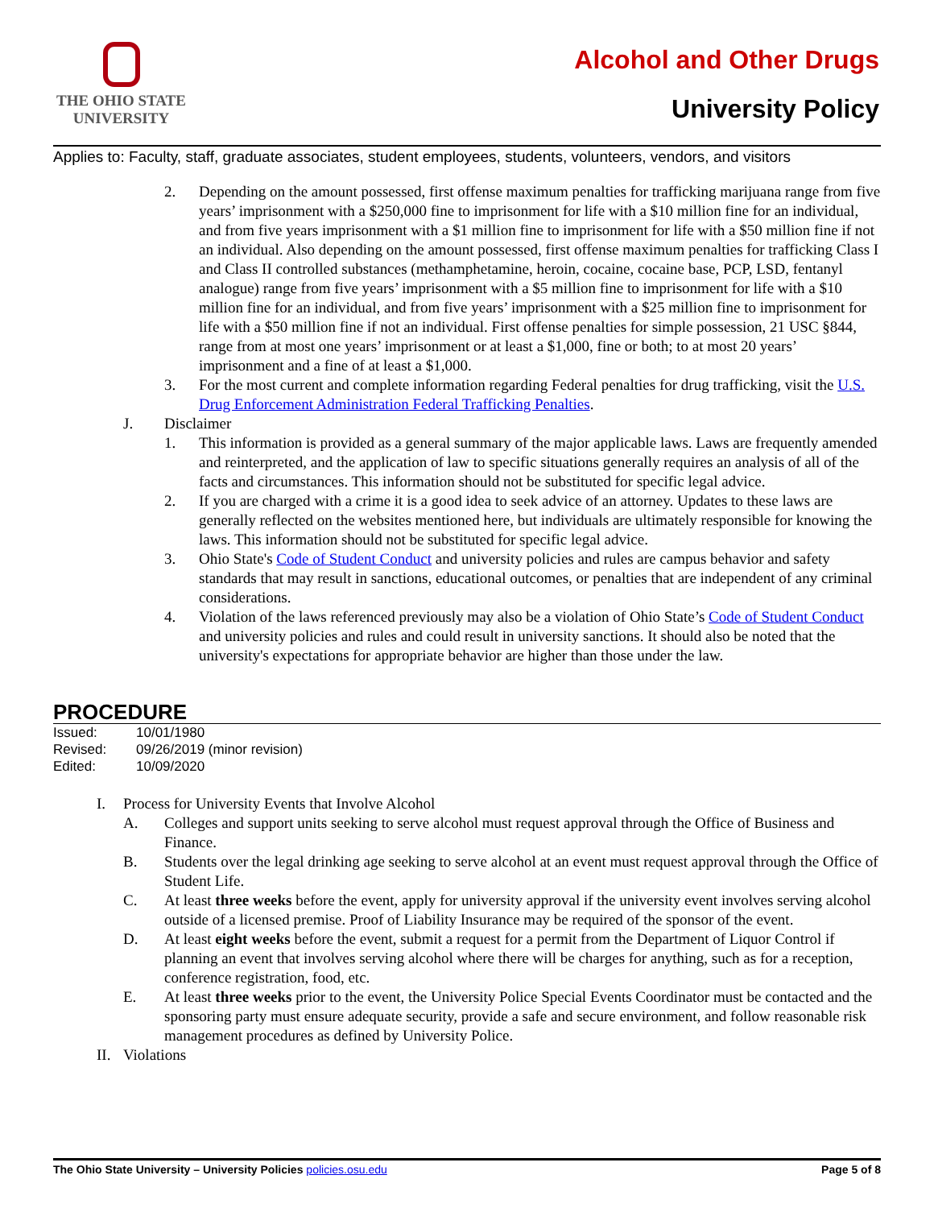THE OHIO STATE
UNIVERSITY
Alcohol and Other Drugs
University Policy
Applies to: Faculty, staff, graduate associates, student employees, students, volunteers, vendors, and visitors
2. Depending on the amount possessed, first offense maximum penalties for trafficking marijuana range from five years’ imprisonment with a $250,000 fine to imprisonment for life with a $10 million fine for an individual, and from five years imprisonment with a $1 million fine to imprisonment for life with a $50 million fine if not an individual. Also depending on the amount possessed, first offense maximum penalties for trafficking Class I and Class II controlled substances (methamphetamine, heroin, cocaine, cocaine base, PCP, LSD, fentanyl analogue) range from five years’ imprisonment with a $5 million fine to imprisonment for life with a $10 million fine for an individual, and from five years’ imprisonment with a $25 million fine to imprisonment for life with a $50 million fine if not an individual. First offense penalties for simple possession, 21 USC §844, range from at most one years’ imprisonment or at least a $1,000, fine or both; to at most 20 years’ imprisonment and a fine of at least a $1,000.
3. For the most current and complete information regarding Federal penalties for drug trafficking, visit the U.S. Drug Enforcement Administration Federal Trafficking Penalties.
J. Disclaimer
1. This information is provided as a general summary of the major applicable laws. Laws are frequently amended and reinterpreted, and the application of law to specific situations generally requires an analysis of all of the facts and circumstances. This information should not be substituted for specific legal advice.
2. If you are charged with a crime it is a good idea to seek advice of an attorney. Updates to these laws are generally reflected on the websites mentioned here, but individuals are ultimately responsible for knowing the laws. This information should not be substituted for specific legal advice.
3. Ohio State's Code of Student Conduct and university policies and rules are campus behavior and safety standards that may result in sanctions, educational outcomes, or penalties that are independent of any criminal considerations.
4. Violation of the laws referenced previously may also be a violation of Ohio State’s Code of Student Conduct and university policies and rules and could result in university sanctions. It should also be noted that the university's expectations for appropriate behavior are higher than those under the law.
PROCEDURE
Issued: 10/01/1980
Revised: 09/26/2019 (minor revision)
Edited: 10/09/2020
I. Process for University Events that Involve Alcohol
A. Colleges and support units seeking to serve alcohol must request approval through the Office of Business and Finance.
B. Students over the legal drinking age seeking to serve alcohol at an event must request approval through the Office of Student Life.
C. At least three weeks before the event, apply for university approval if the university event involves serving alcohol outside of a licensed premise. Proof of Liability Insurance may be required of the sponsor of the event.
D. At least eight weeks before the event, submit a request for a permit from the Department of Liquor Control if planning an event that involves serving alcohol where there will be charges for anything, such as for a reception, conference registration, food, etc.
E. At least three weeks prior to the event, the University Police Special Events Coordinator must be contacted and the sponsoring party must ensure adequate security, provide a safe and secure environment, and follow reasonable risk management procedures as defined by University Police.
II.
Violations
The Ohio State University – University Policies policies.osu.edu
Page 5 of 8